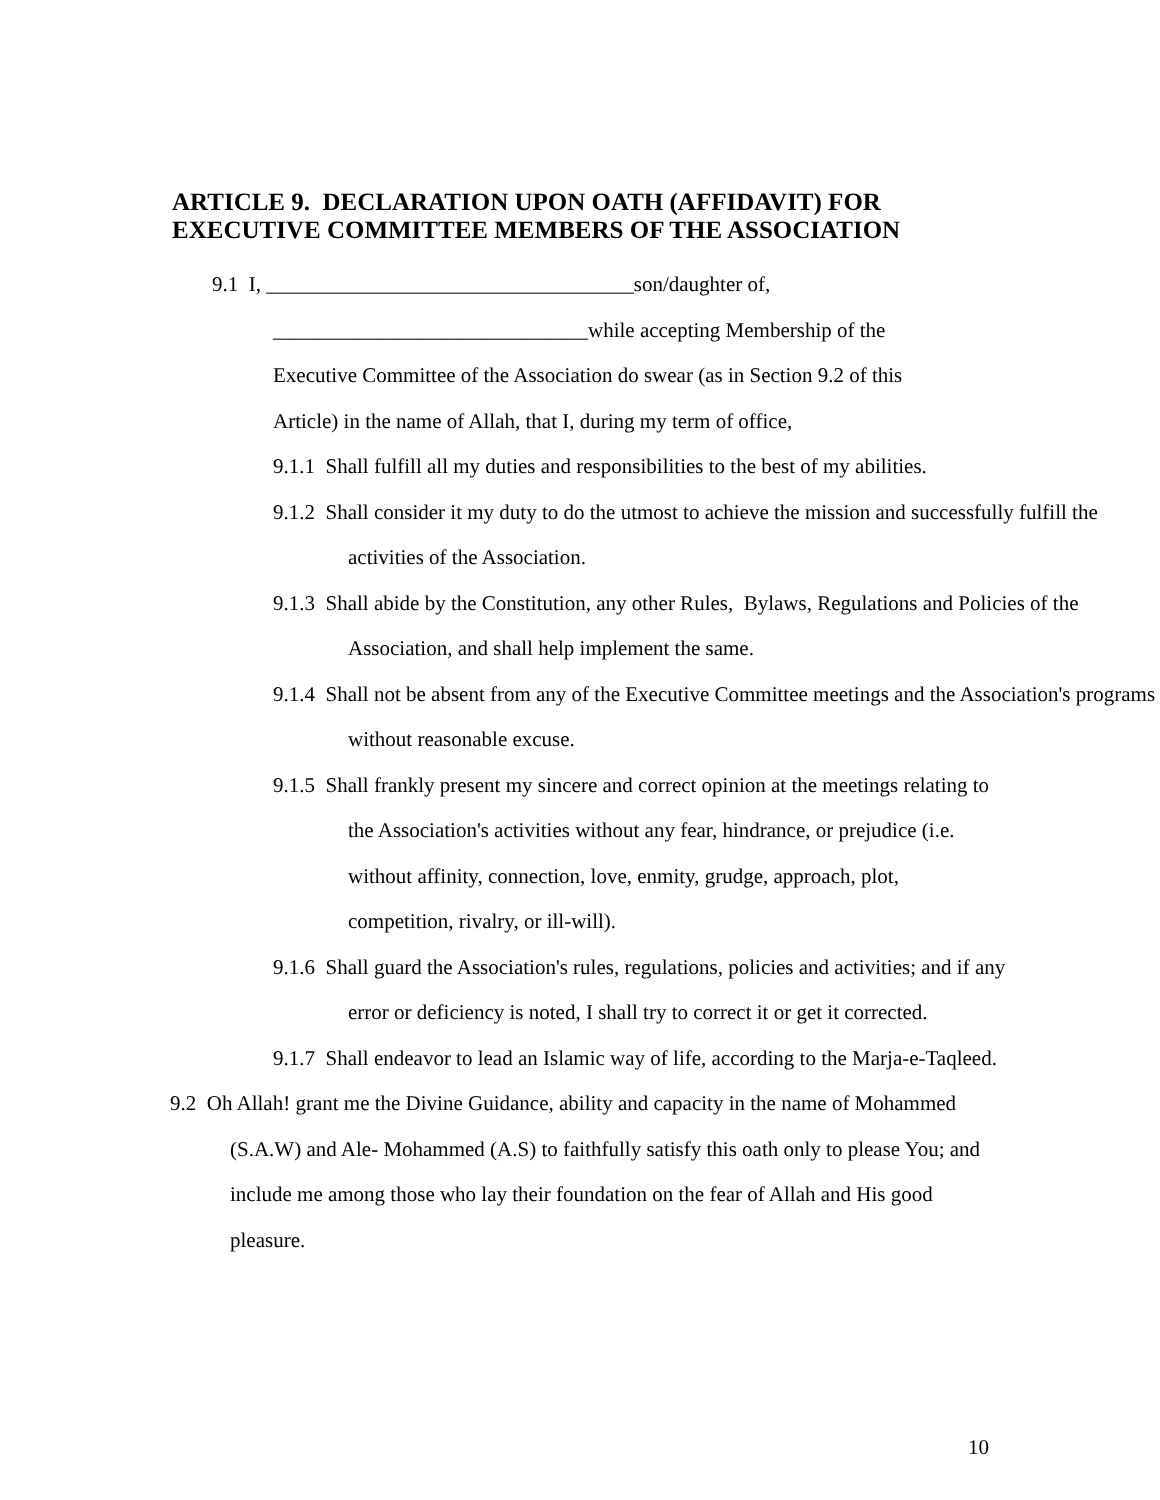ARTICLE 9. DECLARATION UPON OATH (AFFIDAVIT) FOR
EXECUTIVE COMMITTEE MEMBERS OF THE ASSOCIATION
9.1 I, ___________________________________son/daughter of,
______________________________while accepting Membership of the
Executive Committee of the Association do swear (as in Section 9.2 of this
Article) in the name of Allah, that I, during my term of office,
9.1.1 Shall fulfill all my duties and responsibilities to the best of my abilities.
9.1.2 Shall consider it my duty to do the utmost to achieve the mission and successfully fulfill the activities of the Association.
9.1.3 Shall abide by the Constitution, any other Rules, Bylaws, Regulations and Policies of the Association, and shall help implement the same.
9.1.4 Shall not be absent from any of the Executive Committee meetings and the Association's programs without reasonable excuse.
9.1.5 Shall frankly present my sincere and correct opinion at the meetings relating to the Association's activities without any fear, hindrance, or prejudice (i.e. without affinity, connection, love, enmity, grudge, approach, plot, competition, rivalry, or ill-will).
9.1.6 Shall guard the Association's rules, regulations, policies and activities; and if any error or deficiency is noted, I shall try to correct it or get it corrected.
9.1.7 Shall endeavor to lead an Islamic way of life, according to the Marja-e-Taqleed.
9.2 Oh Allah! grant me the Divine Guidance, ability and capacity in the name of Mohammed (S.A.W) and Ale- Mohammed (A.S) to faithfully satisfy this oath only to please You; and include me among those who lay their foundation on the fear of Allah and His good pleasure.
10